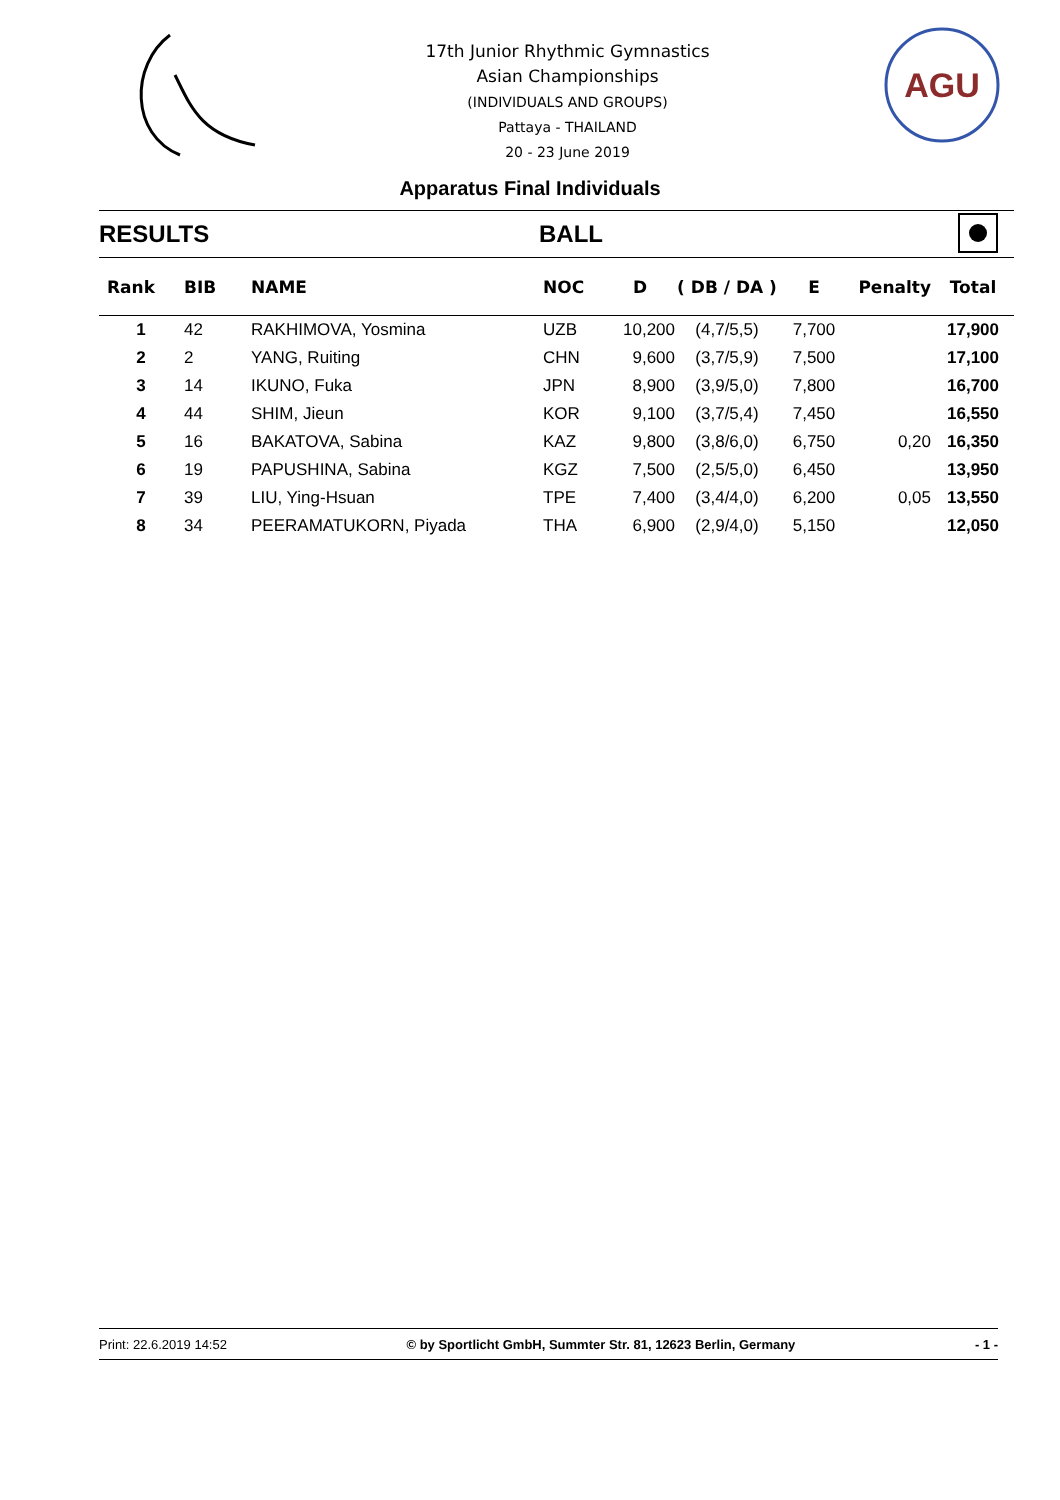17th Junior Rhythmic Gymnastics
Asian Championships
(INDIVIDUALS AND GROUPS)
Pattaya - THAILAND
20 - 23 June 2019
AGU
Apparatus Final Individuals
RESULTS BALL
| Rank | BIB | NAME | NOC | D | ( DB / DA ) | E | Penalty | Total |
| --- | --- | --- | --- | --- | --- | --- | --- | --- |
| 1 | 42 | RAKHIMOVA, Yosmina | UZB | 10,200 | (4,7/5,5) | 7,700 | | 17,900 |
| 2 | 2 | YANG, Ruiting | CHN | 9,600 | (3,7/5,9) | 7,500 | | 17,100 |
| 3 | 14 | IKUNO, Fuka | JPN | 8,900 | (3,9/5,0) | 7,800 | | 16,700 |
| 4 | 44 | SHIM, Jieun | KOR | 9,100 | (3,7/5,4) | 7,450 | | 16,550 |
| 5 | 16 | BAKATOVA, Sabina | KAZ | 9,800 | (3,8/6,0) | 6,750 | 0,20 | 16,350 |
| 6 | 19 | PAPUSHINA, Sabina | KGZ | 7,500 | (2,5/5,0) | 6,450 | | 13,950 |
| 7 | 39 | LIU, Ying-Hsuan | TPE | 7,400 | (3,4/4,0) | 6,200 | 0,05 | 13,550 |
| 8 | 34 | PEERAMATUKORN, Piyada | THA | 6,900 | (2,9/4,0) | 5,150 | | 12,050 |
Print: 22.6.2019 14:52 © by Sportlicht GmbH, Summter Str. 81, 12623 Berlin, Germany - 1 -